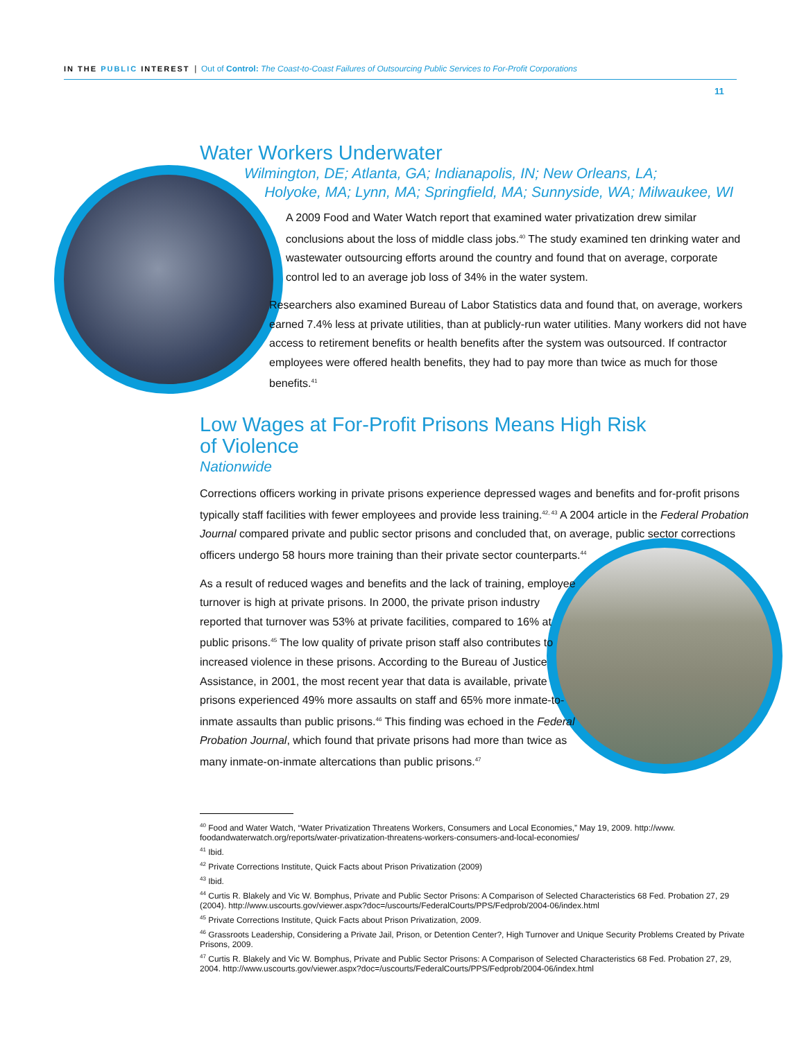IN THE PUBLIC INTEREST | Out of Control: The Coast-to-Coast Failures of Outsourcing Public Services to For-Profit Corporations
11
Water Workers Underwater
Wilmington, DE; Atlanta, GA; Indianapolis, IN; New Orleans, LA;
Holyoke, MA; Lynn, MA; Springfield, MA; Sunnyside, WA; Milwaukee, WI
A 2009 Food and Water Watch report that examined water privatization drew similar conclusions about the loss of middle class jobs.<sup>40</sup> The study examined ten drinking water and wastewater outsourcing efforts around the country and found that on average, corporate control led to an average job loss of 34% in the water system.
Researchers also examined Bureau of Labor Statistics data and found that, on average, workers earned 7.4% less at private utilities, than at publicly-run water utilities. Many workers did not have access to retirement benefits or health benefits after the system was outsourced. If contractor employees were offered health benefits, they had to pay more than twice as much for those benefits.<sup>41</sup>
Low Wages at For-Profit Prisons Means High Risk
of Violence
Nationwide
Corrections officers working in private prisons experience depressed wages and benefits and for-profit prisons typically staff facilities with fewer employees and provide less training.<sup>42, 43</sup> A 2004 article in the Federal Probation Journal compared private and public sector prisons and concluded that, on average, public sector corrections officers undergo 58 hours more training than their private sector counterparts.<sup>44</sup>
As a result of reduced wages and benefits and the lack of training, employee turnover is high at private prisons. In 2000, the private prison industry reported that turnover was 53% at private facilities, compared to 16% at public prisons.<sup>45</sup> The low quality of private prison staff also contributes to increased violence in these prisons. According to the Bureau of Justice Assistance, in 2001, the most recent year that data is available, private prisons experienced 49% more assaults on staff and 65% more inmate-to-inmate assaults than public prisons.<sup>46</sup> This finding was echoed in the Federal Probation Journal, which found that private prisons had more than twice as many inmate-on-inmate altercations than public prisons.<sup>47</sup>
<sup>40</sup> Food and Water Watch, “Water Privatization Threatens Workers, Consumers and Local Economies,” May 19, 2009. http://www. foodandwaterwatch.org/reports/water-privatization-threatens-workers-consumers-and-local-economies/
<sup>41</sup> Ibid.
<sup>42</sup> Private Corrections Institute, Quick Facts about Prison Privatization (2009)
<sup>43</sup> Ibid.
<sup>44</sup> Curtis R. Blakely and Vic W. Bomphus, Private and Public Sector Prisons: A Comparison of Selected Characteristics 68 Fed. Probation 27, 29 (2004). http://www.uscourts.gov/viewer.aspx?doc=/uscourts/FederalCourts/PPS/Fedprob/2004-06/index.html
<sup>45</sup> Private Corrections Institute, Quick Facts about Prison Privatization, 2009.
<sup>46</sup> Grassroots Leadership, Considering a Private Jail, Prison, or Detention Center?, High Turnover and Unique Security Problems Created by Private Prisons, 2009.
<sup>47</sup> Curtis R. Blakely and Vic W. Bomphus, Private and Public Sector Prisons: A Comparison of Selected Characteristics 68 Fed. Probation 27, 29, 2004. http://www.uscourts.gov/viewer.aspx?doc=/uscourts/FederalCourts/PPS/Fedprob/2004-06/index.html